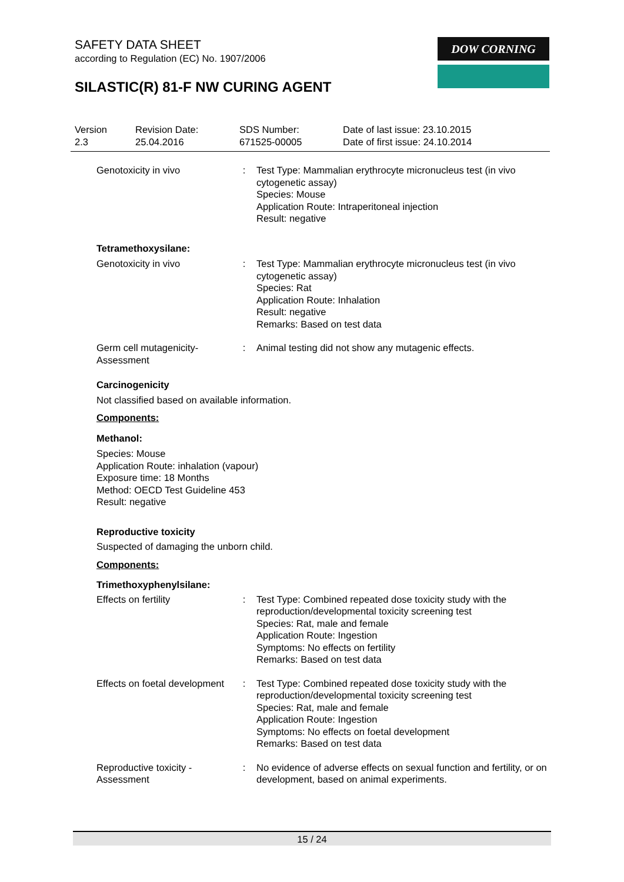SAFETY DATA SHEET
according to Regulation (EC) No. 1907/2006
SILASTIC(R) 81-F NW CURING AGENT
DOW CORNING
| Version 2.3 | Revision Date: 25.04.2016 | SDS Number: 671525-00005 | Date of last issue: 23.10.2015 Date of first issue: 24.10.2014 |
| Genotoxicity in vivo | : | Test Type: Mammalian erythrocyte micronucleus test (in vivo cytogenetic assay) Species: Mouse Application Route: Intraperitoneal injection Result: negative |
Tetramethoxysilane:
| Genotoxicity in vivo | : | Test Type: Mammalian erythrocyte micronucleus test (in vivo cytogenetic assay) Species: Rat Application Route: Inhalation Result: negative Remarks: Based on test data |
| Germ cell mutagenicity- Assessment | : | Animal testing did not show any mutagenic effects. |
Carcinogenicity
Not classified based on available information.
Components:
Methanol:
Species: Mouse
Application Route: inhalation (vapour)
Exposure time: 18 Months
Method: OECD Test Guideline 453
Result: negative
Reproductive toxicity
Suspected of damaging the unborn child.
Components:
Trimethoxyphenylsilane:
| Effects on fertility | : | Test Type: Combined repeated dose toxicity study with the reproduction/developmental toxicity screening test Species: Rat, male and female Application Route: Ingestion Symptoms: No effects on fertility Remarks: Based on test data |
| Effects on foetal development | : | Test Type: Combined repeated dose toxicity study with the reproduction/developmental toxicity screening test Species: Rat, male and female Application Route: Ingestion Symptoms: No effects on foetal development Remarks: Based on test data |
| Reproductive toxicity - Assessment | : | No evidence of adverse effects on sexual function and fertility, or on development, based on animal experiments. |
15 / 24